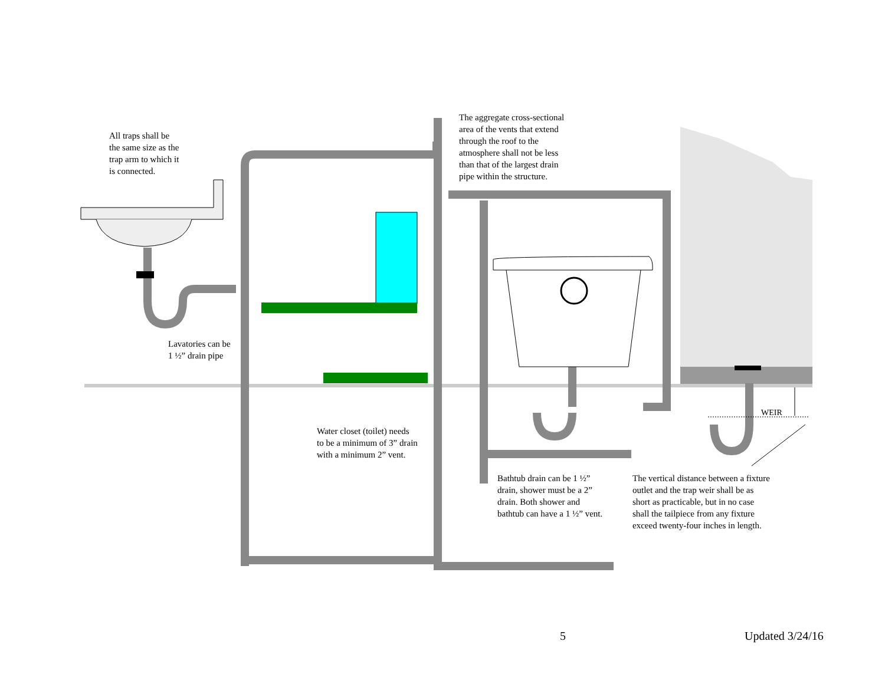All traps shall be
the same size as the
trap arm to which it
is connected.
The aggregate cross-sectional
area of the vents that extend
through the roof to the
atmosphere shall not be less
than that of the largest drain
pipe within the structure.
Lavatories can be
1 ½” drain pipe
WEIR
Water closet (toilet) needs
to be a minimum of 3” drain
with a minimum 2” vent.
Bathtub drain can be 1 ½”
drain, shower must be a 2”
drain. Both shower and
bathtub can have a 1 ½” vent.
The vertical distance between a fixture
outlet and the trap weir shall be as
short as practicable, but in no case
shall the tailpiece from any fixture
exceed twenty-four inches in length.
5 Updated 3/24/16